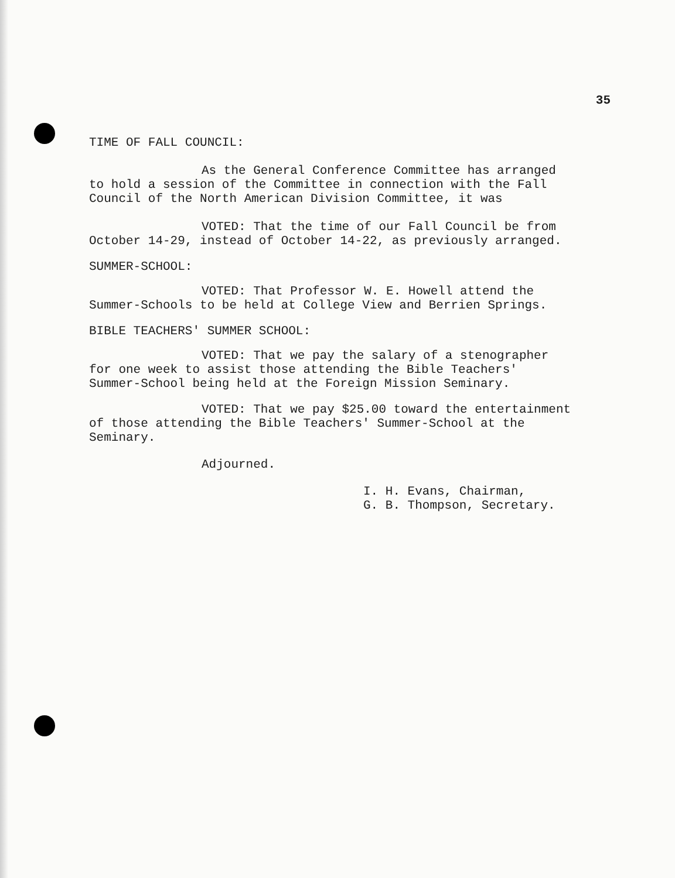35
TIME OF FALL COUNCIL:
As the General Conference Committee has arranged
to hold a session of the Committee in connection with the Fall
Council of the North American Division Committee, it was
VOTED: That the time of our Fall Council be from
October 14-29, instead of October 14-22, as previously arranged.
SUMMER-SCHOOL:
VOTED: That Professor W. E. Howell attend the
Summer-Schools to be held at College View and Berrien Springs.
BIBLE TEACHERS' SUMMER SCHOOL:
VOTED: That we pay the salary of a stenographer
for one week to assist those attending the Bible Teachers'
Summer-School being held at the Foreign Mission Seminary.
VOTED: That we pay $25.00 toward the entertainment
of those attending the Bible Teachers' Summer-School at the
Seminary.
Adjourned.
I. H. Evans, Chairman,
G. B. Thompson, Secretary.